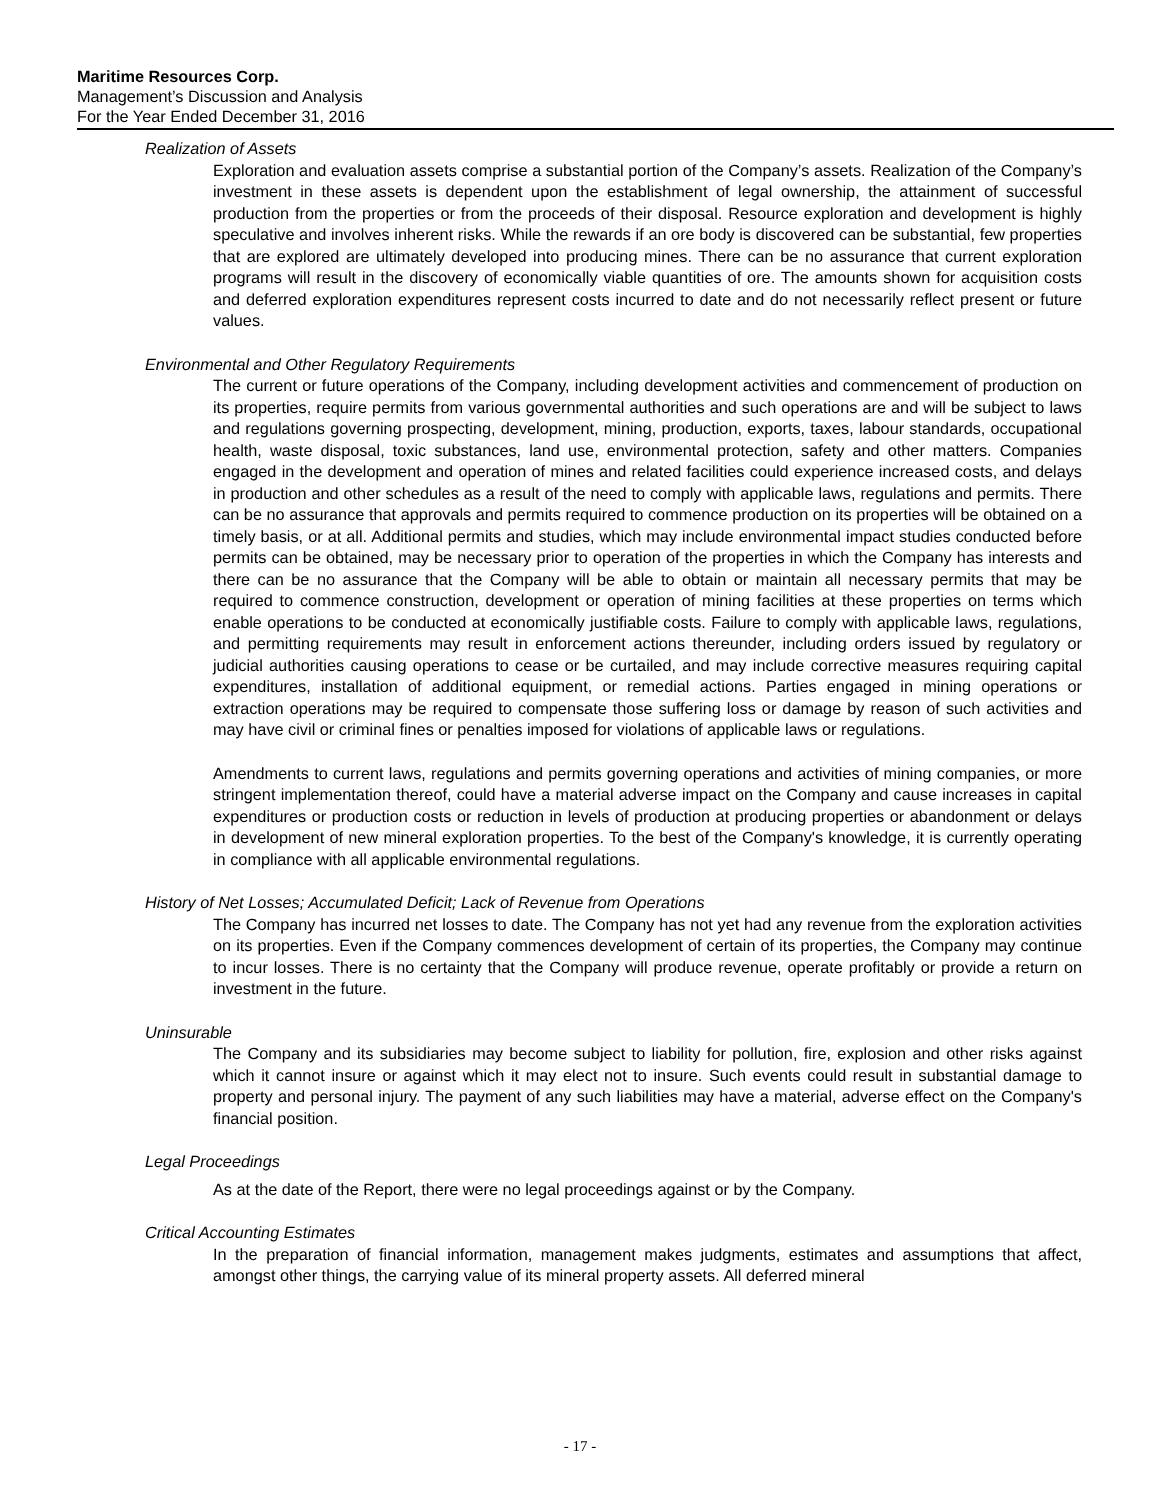Maritime Resources Corp.
Management’s Discussion and Analysis
For the Year Ended December 31, 2016
Realization of Assets
Exploration and evaluation assets comprise a substantial portion of the Company’s assets. Realization of the Company’s investment in these assets is dependent upon the establishment of legal ownership, the attainment of successful production from the properties or from the proceeds of their disposal. Resource exploration and development is highly speculative and involves inherent risks. While the rewards if an ore body is discovered can be substantial, few properties that are explored are ultimately developed into producing mines. There can be no assurance that current exploration programs will result in the discovery of economically viable quantities of ore. The amounts shown for acquisition costs and deferred exploration expenditures represent costs incurred to date and do not necessarily reflect present or future values.
Environmental and Other Regulatory Requirements
The current or future operations of the Company, including development activities and commencement of production on its properties, require permits from various governmental authorities and such operations are and will be subject to laws and regulations governing prospecting, development, mining, production, exports, taxes, labour standards, occupational health, waste disposal, toxic substances, land use, environmental protection, safety and other matters. Companies engaged in the development and operation of mines and related facilities could experience increased costs, and delays in production and other schedules as a result of the need to comply with applicable laws, regulations and permits. There can be no assurance that approvals and permits required to commence production on its properties will be obtained on a timely basis, or at all. Additional permits and studies, which may include environmental impact studies conducted before permits can be obtained, may be necessary prior to operation of the properties in which the Company has interests and there can be no assurance that the Company will be able to obtain or maintain all necessary permits that may be required to commence construction, development or operation of mining facilities at these properties on terms which enable operations to be conducted at economically justifiable costs. Failure to comply with applicable laws, regulations, and permitting requirements may result in enforcement actions thereunder, including orders issued by regulatory or judicial authorities causing operations to cease or be curtailed, and may include corrective measures requiring capital expenditures, installation of additional equipment, or remedial actions. Parties engaged in mining operations or extraction operations may be required to compensate those suffering loss or damage by reason of such activities and may have civil or criminal fines or penalties imposed for violations of applicable laws or regulations.
Amendments to current laws, regulations and permits governing operations and activities of mining companies, or more stringent implementation thereof, could have a material adverse impact on the Company and cause increases in capital expenditures or production costs or reduction in levels of production at producing properties or abandonment or delays in development of new mineral exploration properties. To the best of the Company's knowledge, it is currently operating in compliance with all applicable environmental regulations.
History of Net Losses; Accumulated Deficit; Lack of Revenue from Operations
The Company has incurred net losses to date. The Company has not yet had any revenue from the exploration activities on its properties. Even if the Company commences development of certain of its properties, the Company may continue to incur losses. There is no certainty that the Company will produce revenue, operate profitably or provide a return on investment in the future.
Uninsurable
The Company and its subsidiaries may become subject to liability for pollution, fire, explosion and other risks against which it cannot insure or against which it may elect not to insure. Such events could result in substantial damage to property and personal injury. The payment of any such liabilities may have a material, adverse effect on the Company's financial position.
Legal Proceedings
As at the date of the Report, there were no legal proceedings against or by the Company.
Critical Accounting Estimates
In the preparation of financial information, management makes judgments, estimates and assumptions that affect, amongst other things, the carrying value of its mineral property assets. All deferred mineral
- 17 -